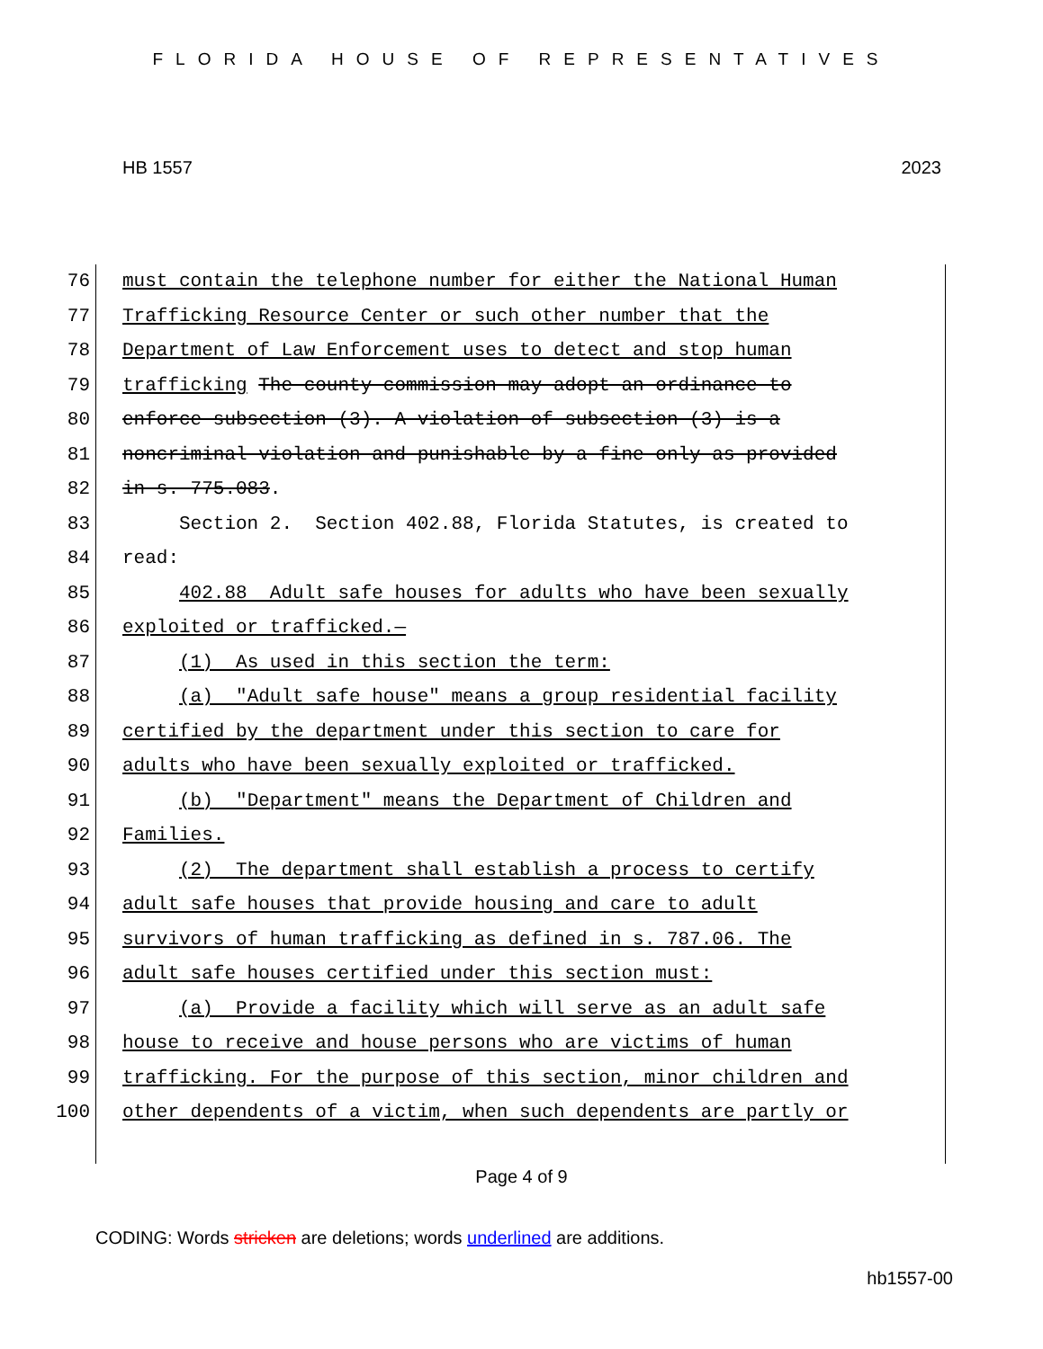FLORIDA HOUSE OF REPRESENTATIVES
HB 1557 2023
76 must contain the telephone number for either the National Human
77 Trafficking Resource Center or such other number that the
78 Department of Law Enforcement uses to detect and stop human
79 trafficking The county commission may adopt an ordinance to
80 enforce subsection (3). A violation of subsection (3) is a
81 noncriminal violation and punishable by a fine only as provided
82 in s. 775.083.
83 Section 2. Section 402.88, Florida Statutes, is created to
84 read:
85 402.88 Adult safe houses for adults who have been sexually
86 exploited or trafficked.—
87 (1) As used in this section the term:
88 (a) "Adult safe house" means a group residential facility
89 certified by the department under this section to care for
90 adults who have been sexually exploited or trafficked.
91 (b) "Department" means the Department of Children and
92 Families.
93 (2) The department shall establish a process to certify
94 adult safe houses that provide housing and care to adult
95 survivors of human trafficking as defined in s. 787.06. The
96 adult safe houses certified under this section must:
97 (a) Provide a facility which will serve as an adult safe
98 house to receive and house persons who are victims of human
99 trafficking. For the purpose of this section, minor children and
100 other dependents of a victim, when such dependents are partly or
Page 4 of 9
CODING: Words stricken are deletions; words underlined are additions.
hb1557-00